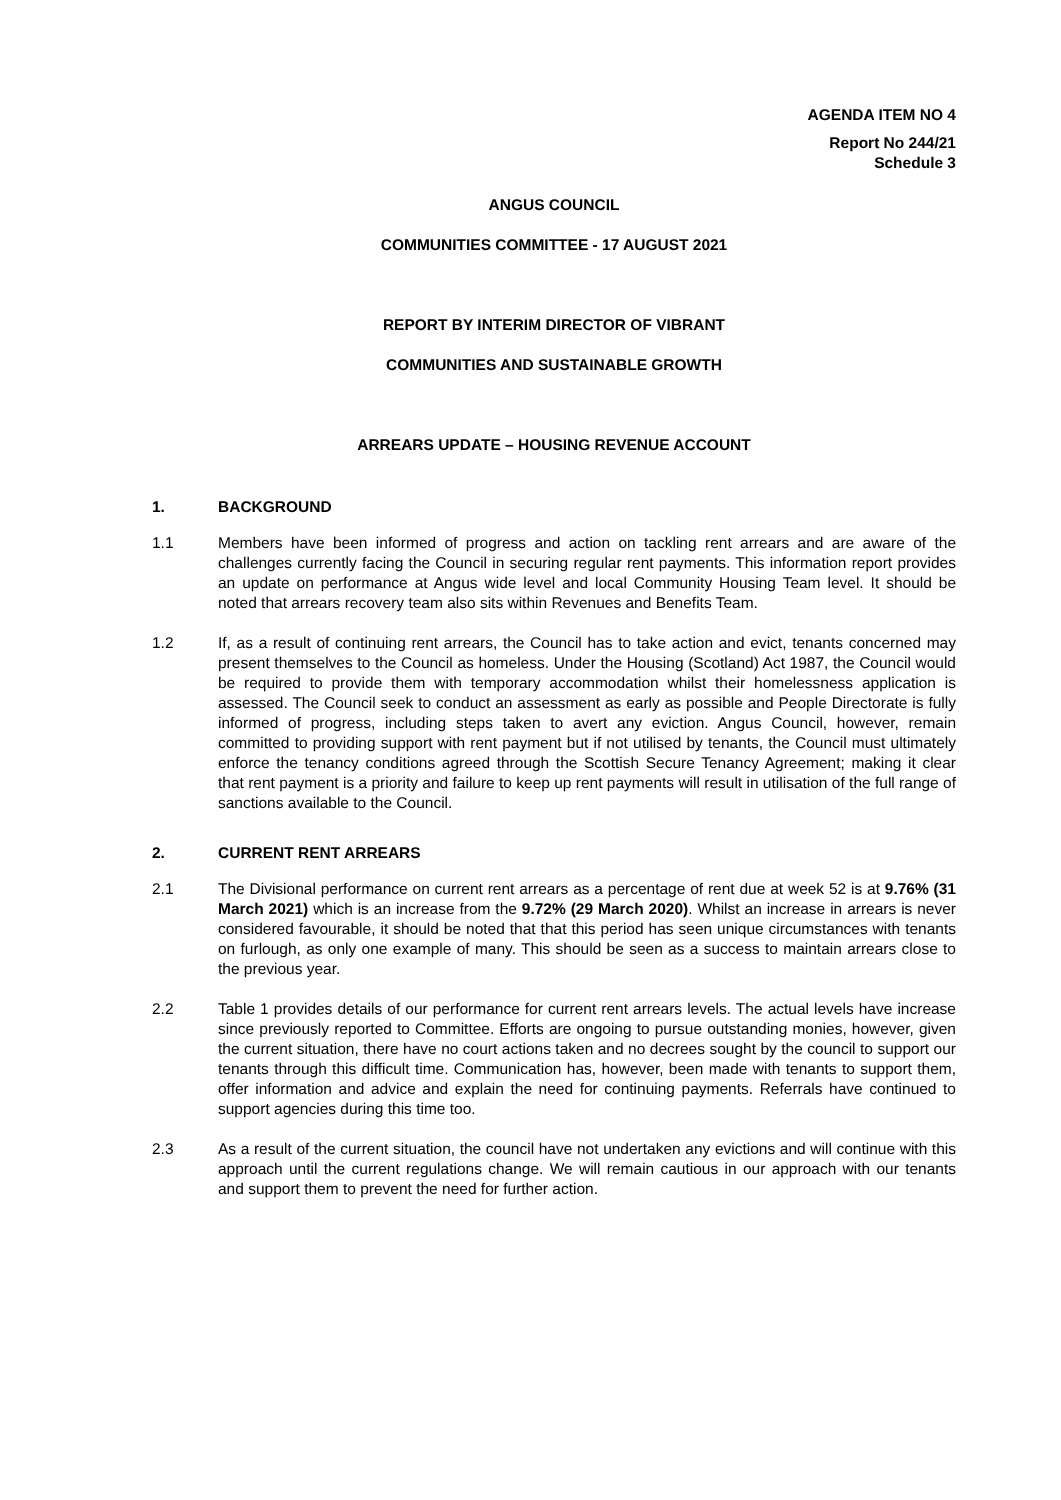AGENDA ITEM NO 4
Report No 244/21
Schedule 3
ANGUS COUNCIL
COMMUNITIES COMMITTEE - 17 AUGUST 2021
REPORT BY INTERIM DIRECTOR OF VIBRANT
COMMUNITIES AND SUSTAINABLE GROWTH
ARREARS UPDATE – HOUSING REVENUE ACCOUNT
1. BACKGROUND
1.1 Members have been informed of progress and action on tackling rent arrears and are aware of the challenges currently facing the Council in securing regular rent payments. This information report provides an update on performance at Angus wide level and local Community Housing Team level. It should be noted that arrears recovery team also sits within Revenues and Benefits Team.
1.2 If, as a result of continuing rent arrears, the Council has to take action and evict, tenants concerned may present themselves to the Council as homeless. Under the Housing (Scotland) Act 1987, the Council would be required to provide them with temporary accommodation whilst their homelessness application is assessed. The Council seek to conduct an assessment as early as possible and People Directorate is fully informed of progress, including steps taken to avert any eviction. Angus Council, however, remain committed to providing support with rent payment but if not utilised by tenants, the Council must ultimately enforce the tenancy conditions agreed through the Scottish Secure Tenancy Agreement; making it clear that rent payment is a priority and failure to keep up rent payments will result in utilisation of the full range of sanctions available to the Council.
2. CURRENT RENT ARREARS
2.1 The Divisional performance on current rent arrears as a percentage of rent due at week 52 is at 9.76% (31 March 2021) which is an increase from the 9.72% (29 March 2020). Whilst an increase in arrears is never considered favourable, it should be noted that that this period has seen unique circumstances with tenants on furlough, as only one example of many. This should be seen as a success to maintain arrears close to the previous year.
2.2 Table 1 provides details of our performance for current rent arrears levels. The actual levels have increase since previously reported to Committee. Efforts are ongoing to pursue outstanding monies, however, given the current situation, there have no court actions taken and no decrees sought by the council to support our tenants through this difficult time. Communication has, however, been made with tenants to support them, offer information and advice and explain the need for continuing payments. Referrals have continued to support agencies during this time too.
2.3 As a result of the current situation, the council have not undertaken any evictions and will continue with this approach until the current regulations change. We will remain cautious in our approach with our tenants and support them to prevent the need for further action.